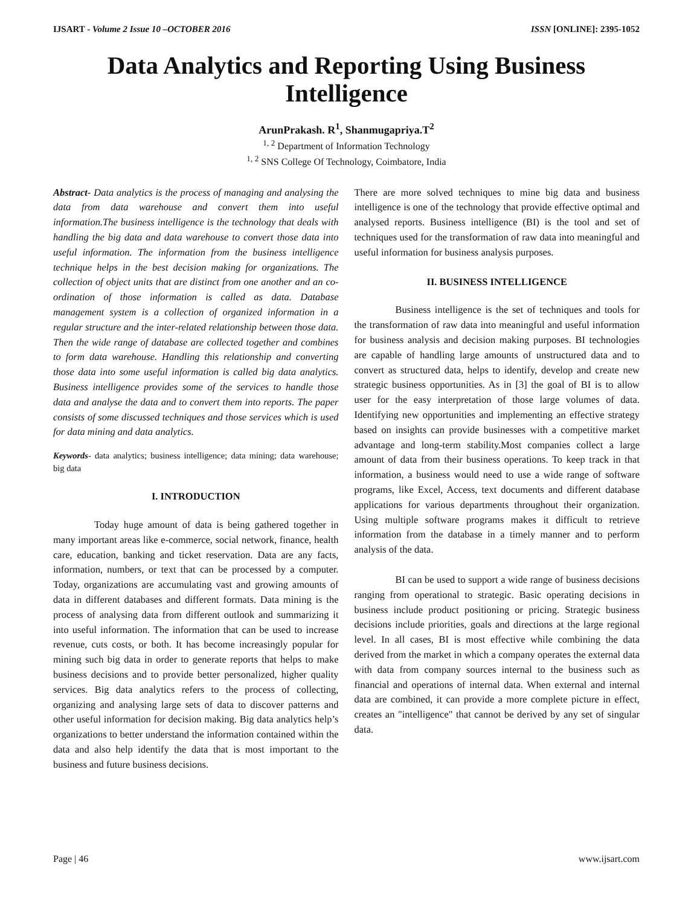IJSART - Volume 2 Issue 10 –OCTOBER 2016 ISSN [ONLINE]: 2395-1052
Data Analytics and Reporting Using Business Intelligence
ArunPrakash. R<sup>1</sup>, Shanmugapriya.T<sup>2</sup>
<sup>1, 2</sup> Department of Information Technology
<sup>1, 2</sup> SNS College Of Technology, Coimbatore, India
Abstract- Data analytics is the process of managing and analysing the data from data warehouse and convert them into useful information.The business intelligence is the technology that deals with handling the big data and data warehouse to convert those data into useful information. The information from the business intelligence technique helps in the best decision making for organizations. The collection of object units that are distinct from one another and an co-ordination of those information is called as data. Database management system is a collection of organized information in a regular structure and the inter-related relationship between those data. Then the wide range of database are collected together and combines to form data warehouse. Handling this relationship and converting those data into some useful information is called big data analytics. Business intelligence provides some of the services to handle those data and analyse the data and to convert them into reports. The paper consists of some discussed techniques and those services which is used for data mining and data analytics.
Keywords- data analytics; business intelligence; data mining; data warehouse; big data
I. INTRODUCTION
Today huge amount of data is being gathered together in many important areas like e-commerce, social network, finance, health care, education, banking and ticket reservation. Data are any facts, information, numbers, or text that can be processed by a computer. Today, organizations are accumulating vast and growing amounts of data in different databases and different formats. Data mining is the process of analysing data from different outlook and summarizing it into useful information. The information that can be used to increase revenue, cuts costs, or both. It has become increasingly popular for mining such big data in order to generate reports that helps to make business decisions and to provide better personalized, higher quality services. Big data analytics refers to the process of collecting, organizing and analysing large sets of data to discover patterns and other useful information for decision making. Big data analytics help’s organizations to better understand the information contained within the data and also help identify the data that is most important to the business and future business decisions.
There are more solved techniques to mine big data and business intelligence is one of the technology that provide effective optimal and analysed reports. Business intelligence (BI) is the tool and set of techniques used for the transformation of raw data into meaningful and useful information for business analysis purposes.
II. BUSINESS INTELLIGENCE
Business intelligence is the set of techniques and tools for the transformation of raw data into meaningful and useful information for business analysis and decision making purposes. BI technologies are capable of handling large amounts of unstructured data and to convert as structured data, helps to identify, develop and create new strategic business opportunities. As in [3] the goal of BI is to allow user for the easy interpretation of those large volumes of data. Identifying new opportunities and implementing an effective strategy based on insights can provide businesses with a competitive market advantage and long-term stability.Most companies collect a large amount of data from their business operations. To keep track in that information, a business would need to use a wide range of software programs, like Excel, Access, text documents and different database applications for various departments throughout their organization. Using multiple software programs makes it difficult to retrieve information from the database in a timely manner and to perform analysis of the data.
BI can be used to support a wide range of business decisions ranging from operational to strategic. Basic operating decisions in business include product positioning or pricing. Strategic business decisions include priorities, goals and directions at the large regional level. In all cases, BI is most effective while combining the data derived from the market in which a company operates the external data with data from company sources internal to the business such as financial and operations of internal data. When external and internal data are combined, it can provide a more complete picture in effect, creates an "intelligence" that cannot be derived by any set of singular data.
Page | 46 www.ijsart.com